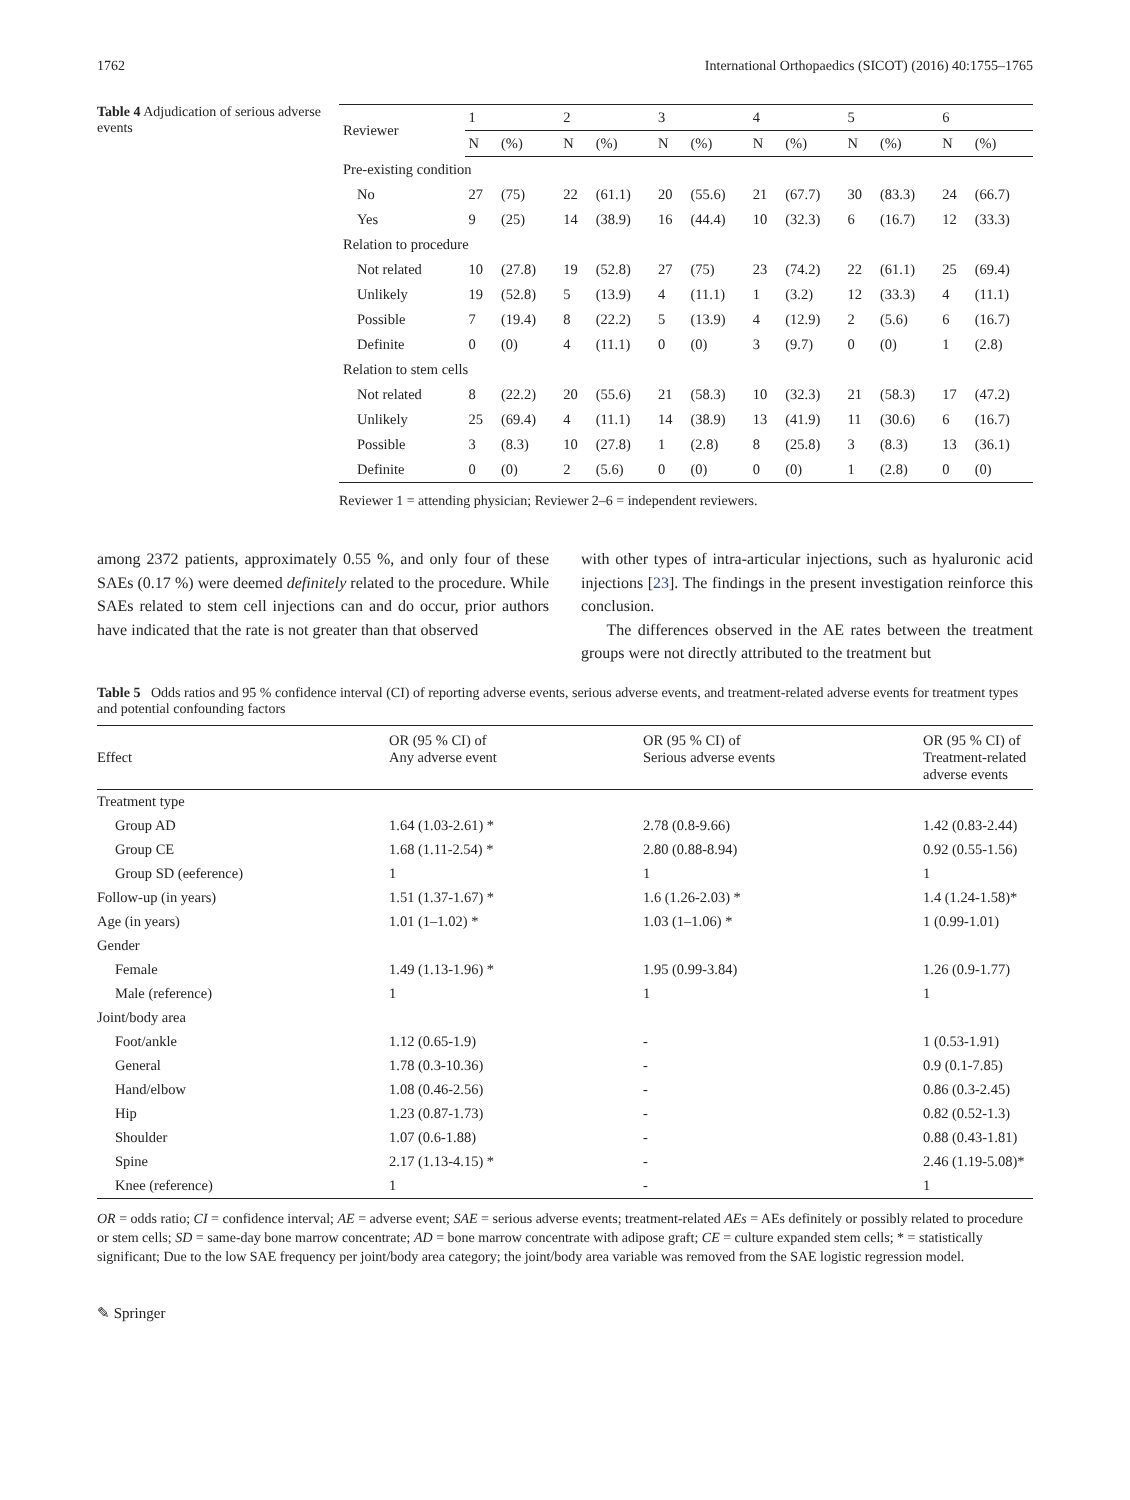1762 International Orthopaedics (SICOT) (2016) 40:1755–1765
Table 4 Adjudication of serious adverse events
| Reviewer | 1 | | 2 | | 3 | | 4 | | 5 | | 6 | |
| --- | --- | --- | --- | --- | --- | --- | --- | --- | --- | --- | --- | --- |
| | N | (%) | N | (%) | N | (%) | N | (%) | N | (%) | N | (%) |
| Pre-existing condition | | | | | | | | | | | | |
| No | 27 | (75) | 22 | (61.1) | 20 | (55.6) | 21 | (67.7) | 30 | (83.3) | 24 | (66.7) |
| Yes | 9 | (25) | 14 | (38.9) | 16 | (44.4) | 10 | (32.3) | 6 | (16.7) | 12 | (33.3) |
| Relation to procedure | | | | | | | | | | | | |
| Not related | 10 | (27.8) | 19 | (52.8) | 27 | (75) | 23 | (74.2) | 22 | (61.1) | 25 | (69.4) |
| Unlikely | 19 | (52.8) | 5 | (13.9) | 4 | (11.1) | 1 | (3.2) | 12 | (33.3) | 4 | (11.1) |
| Possible | 7 | (19.4) | 8 | (22.2) | 5 | (13.9) | 4 | (12.9) | 2 | (5.6) | 6 | (16.7) |
| Definite | 0 | (0) | 4 | (11.1) | 0 | (0) | 3 | (9.7) | 0 | (0) | 1 | (2.8) |
| Relation to stem cells | | | | | | | | | | | | |
| Not related | 8 | (22.2) | 20 | (55.6) | 21 | (58.3) | 10 | (32.3) | 21 | (58.3) | 17 | (47.2) |
| Unlikely | 25 | (69.4) | 4 | (11.1) | 14 | (38.9) | 13 | (41.9) | 11 | (30.6) | 6 | (16.7) |
| Possible | 3 | (8.3) | 10 | (27.8) | 1 | (2.8) | 8 | (25.8) | 3 | (8.3) | 13 | (36.1) |
| Definite | 0 | (0) | 2 | (5.6) | 0 | (0) | 0 | (0) | 1 | (2.8) | 0 | (0) |
Reviewer 1 = attending physician; Reviewer 2–6 = independent reviewers.
among 2372 patients, approximately 0.55 %, and only four of these SAEs (0.17 %) were deemed definitely related to the procedure. While SAEs related to stem cell injections can and do occur, prior authors have indicated that the rate is not greater than that observed
with other types of intra-articular injections, such as hyaluronic acid injections [23]. The findings in the present investigation reinforce this conclusion.
The differences observed in the AE rates between the treatment groups were not directly attributed to the treatment but
Table 5 Odds ratios and 95 % confidence interval (CI) of reporting adverse events, serious adverse events, and treatment-related adverse events for treatment types and potential confounding factors
| Effect | OR (95 % CI) of Any adverse event | OR (95 % CI) of Serious adverse events | OR (95 % CI) of Treatment-related adverse events |
| --- | --- | --- | --- |
| Treatment type | | | |
| Group AD | 1.64 (1.03-2.61) * | 2.78 (0.8-9.66) | 1.42 (0.83-2.44) |
| Group CE | 1.68 (1.11-2.54) * | 2.80 (0.88-8.94) | 0.92 (0.55-1.56) |
| Group SD (eeference) | 1 | 1 | 1 |
| Follow-up (in years) | 1.51 (1.37-1.67) * | 1.6 (1.26-2.03) * | 1.4 (1.24-1.58)* |
| Age (in years) | 1.01 (1–1.02) * | 1.03 (1–1.06) * | 1 (0.99-1.01) |
| Gender | | | |
| Female | 1.49 (1.13-1.96) * | 1.95 (0.99-3.84) | 1.26 (0.9-1.77) |
| Male (reference) | 1 | 1 | 1 |
| Joint/body area | | | |
| Foot/ankle | 1.12 (0.65-1.9) | - | 1 (0.53-1.91) |
| General | 1.78 (0.3-10.36) | - | 0.9 (0.1-7.85) |
| Hand/elbow | 1.08 (0.46-2.56) | - | 0.86 (0.3-2.45) |
| Hip | 1.23 (0.87-1.73) | - | 0.82 (0.52-1.3) |
| Shoulder | 1.07 (0.6-1.88) | - | 0.88 (0.43-1.81) |
| Spine | 2.17 (1.13-4.15) * | - | 2.46 (1.19-5.08)* |
| Knee (reference) | 1 | - | 1 |
OR = odds ratio; CI = confidence interval; AE = adverse event; SAE = serious adverse events; treatment-related AEs = AEs definitely or possibly related to procedure or stem cells; SD = same-day bone marrow concentrate; AD = bone marrow concentrate with adipose graft; CE = culture expanded stem cells; * = statistically significant; Due to the low SAE frequency per joint/body area category; the joint/body area variable was removed from the SAE logistic regression model.
✎ Springer